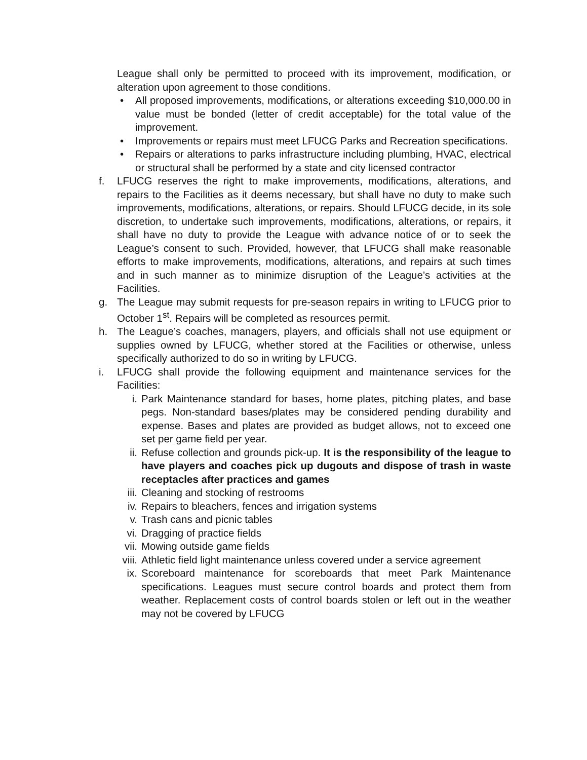League shall only be permitted to proceed with its improvement, modification, or alteration upon agreement to those conditions.
• All proposed improvements, modifications, or alterations exceeding $10,000.00 in value must be bonded (letter of credit acceptable) for the total value of the improvement.
• Improvements or repairs must meet LFUCG Parks and Recreation specifications.
• Repairs or alterations to parks infrastructure including plumbing, HVAC, electrical or structural shall be performed by a state and city licensed contractor
f. LFUCG reserves the right to make improvements, modifications, alterations, and repairs to the Facilities as it deems necessary, but shall have no duty to make such improvements, modifications, alterations, or repairs. Should LFUCG decide, in its sole discretion, to undertake such improvements, modifications, alterations, or repairs, it shall have no duty to provide the League with advance notice of or to seek the League’s consent to such. Provided, however, that LFUCG shall make reasonable efforts to make improvements, modifications, alterations, and repairs at such times and in such manner as to minimize disruption of the League’s activities at the Facilities.
g. The League may submit requests for pre-season repairs in writing to LFUCG prior to October 1<sup>st</sup>. Repairs will be completed as resources permit.
h. The League’s coaches, managers, players, and officials shall not use equipment or supplies owned by LFUCG, whether stored at the Facilities or otherwise, unless specifically authorized to do so in writing by LFUCG.
i. LFUCG shall provide the following equipment and maintenance services for the Facilities:
i. Park Maintenance standard for bases, home plates, pitching plates, and base pegs. Non-standard bases/plates may be considered pending durability and expense. Bases and plates are provided as budget allows, not to exceed one set per game field per year.
ii. Refuse collection and grounds pick-up. It is the responsibility of the league to have players and coaches pick up dugouts and dispose of trash in waste receptacles after practices and games
iii.
Cleaning and stocking of restrooms
iv. Repairs to bleachers, fences and irrigation systems
v. Trash cans and picnic tables
vi. Dragging of practice fields
vii.
Mowing outside game fields
viii.
Athletic field light maintenance unless covered under a service agreement
ix. Scoreboard maintenance for scoreboards that meet Park Maintenance specifications. Leagues must secure control boards and protect them from weather. Replacement costs of control boards stolen or left out in the weather may not be covered by LFUCG